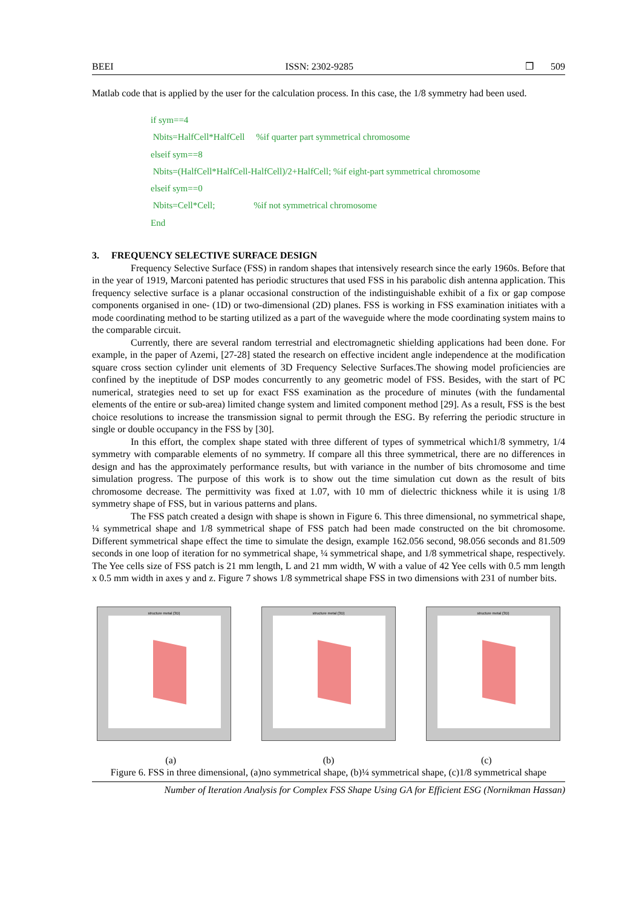BEEI ISSN: 2302-9285 ❒ 509
Matlab code that is applied by the user for the calculation process. In this case, the 1/8 symmetry had been used.
if sym==4
Nbits=HalfCell*HalfCell %if quarter part symmetrical chromosome
elseif sym==8
Nbits=(HalfCell*HalfCell-HalfCell)/2+HalfCell; %if eight-part symmetrical chromosome
elseif sym==0
Nbits=Cell*Cell; %if not symmetrical chromosome
End
3. FREQUENCY SELECTIVE SURFACE DESIGN
Frequency Selective Surface (FSS) in random shapes that intensively research since the early 1960s. Before that in the year of 1919, Marconi patented has periodic structures that used FSS in his parabolic dish antenna application. This frequency selective surface is a planar occasional construction of the indistinguishable exhibit of a fix or gap compose components organised in one- (1D) or two-dimensional (2D) planes. FSS is working in FSS examination initiates with a mode coordinating method to be starting utilized as a part of the waveguide where the mode coordinating system mains to the comparable circuit.
Currently, there are several random terrestrial and electromagnetic shielding applications had been done. For example, in the paper of Azemi, [27-28] stated the research on effective incident angle independence at the modification square cross section cylinder unit elements of 3D Frequency Selective Surfaces.The showing model proficiencies are confined by the ineptitude of DSP modes concurrently to any geometric model of FSS. Besides, with the start of PC numerical, strategies need to set up for exact FSS examination as the procedure of minutes (with the fundamental elements of the entire or sub-area) limited change system and limited component method [29]. As a result, FSS is the best choice resolutions to increase the transmission signal to permit through the ESG. By referring the periodic structure in single or double occupancy in the FSS by [30].
In this effort, the complex shape stated with three different of types of symmetrical which1/8 symmetry, 1/4 symmetry with comparable elements of no symmetry. If compare all this three symmetrical, there are no differences in design and has the approximately performance results, but with variance in the number of bits chromosome and time simulation progress. The purpose of this work is to show out the time simulation cut down as the result of bits chromosome decrease. The permittivity was fixed at 1.07, with 10 mm of dielectric thickness while it is using 1/8 symmetry shape of FSS, but in various patterns and plans.
The FSS patch created a design with shape is shown in Figure 6. This three dimensional, no symmetrical shape, ¼ symmetrical shape and 1/8 symmetrical shape of FSS patch had been made constructed on the bit chromosome. Different symmetrical shape effect the time to simulate the design, example 162.056 second, 98.056 seconds and 81.509 seconds in one loop of iteration for no symmetrical shape, ¼ symmetrical shape, and 1/8 symmetrical shape, respectively. The Yee cells size of FSS patch is 21 mm length, L and 21 mm width, W with a value of 42 Yee cells with 0.5 mm length x 0.5 mm width in axes y and z. Figure 7 shows 1/8 symmetrical shape FSS in two dimensions with 231 of number bits.
structure metal (3D) structure metal (3D) structure metal (3D)
(a) (b) (c)
Figure 6. FSS in three dimensional, (a)no symmetrical shape, (b)¼ symmetrical shape, (c)1/8 symmetrical shape
Number of Iteration Analysis for Complex FSS Shape Using GA for Efficient ESG (Nornikman Hassan)